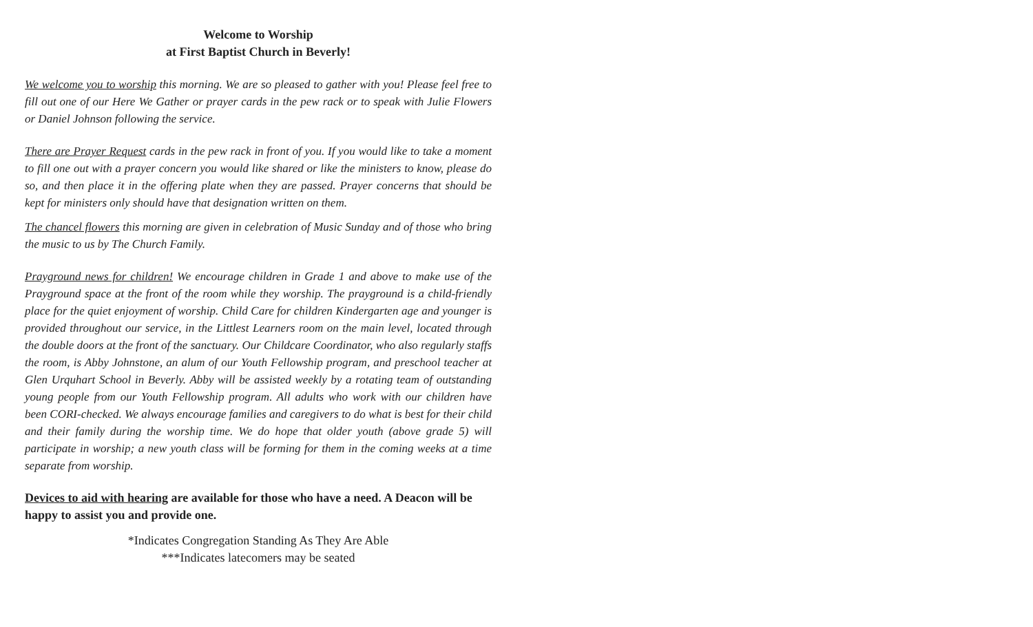Welcome to Worship
at First Baptist Church in Beverly!
We welcome you to worship this morning. We are so pleased to gather with you! Please feel free to fill out one of our Here We Gather or prayer cards in the pew rack or to speak with Julie Flowers or Daniel Johnson following the service.
There are Prayer Request cards in the pew rack in front of you. If you would like to take a moment to fill one out with a prayer concern you would like shared or like the ministers to know, please do so, and then place it in the offering plate when they are passed. Prayer concerns that should be kept for ministers only should have that designation written on them.
The chancel flowers this morning are given in celebration of Music Sunday and of those who bring the music to us by The Church Family.
Prayground news for children! We encourage children in Grade 1 and above to make use of the Prayground space at the front of the room while they worship. The prayground is a child-friendly place for the quiet enjoyment of worship. Child Care for children Kindergarten age and younger is provided throughout our service, in the Littlest Learners room on the main level, located through the double doors at the front of the sanctuary. Our Childcare Coordinator, who also regularly staffs the room, is Abby Johnstone, an alum of our Youth Fellowship program, and preschool teacher at Glen Urquhart School in Beverly. Abby will be assisted weekly by a rotating team of outstanding young people from our Youth Fellowship program. All adults who work with our children have been CORI-checked. We always encourage families and caregivers to do what is best for their child and their family during the worship time. We do hope that older youth (above grade 5) will participate in worship; a new youth class will be forming for them in the coming weeks at a time separate from worship.
Devices to aid with hearing are available for those who have a need. A Deacon will be happy to assist you and provide one.
*Indicates Congregation Standing As They Are Able
***Indicates latecomers may be seated